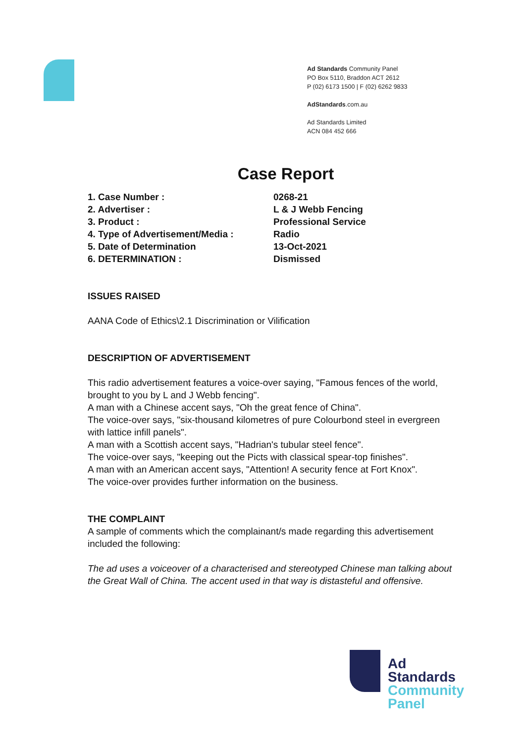Ad Standards Community Panel
PO Box 5110, Braddon ACT 2612
P (02) 6173 1500 | F (02) 6262 9833
AdStandards.com.au
Ad Standards Limited
ACN 084 452 666
Case Report
| 1. Case Number : | 0268-21 |
| 2. Advertiser : | L & J Webb Fencing |
| 3. Product : | Professional Service |
| 4. Type of Advertisement/Media : | Radio |
| 5. Date of Determination | 13-Oct-2021 |
| 6. DETERMINATION : | Dismissed |
ISSUES RAISED
AANA Code of Ethics\2.1 Discrimination or Vilification
DESCRIPTION OF ADVERTISEMENT
This radio advertisement features a voice-over saying, "Famous fences of the world, brought to you by L and J Webb fencing".
A man with a Chinese accent says, "Oh the great fence of China".
The voice-over says, "six-thousand kilometres of pure Colourbond steel in evergreen with lattice infill panels".
A man with a Scottish accent says, "Hadrian's tubular steel fence".
The voice-over says, "keeping out the Picts with classical spear-top finishes".
A man with an American accent says, "Attention! A security fence at Fort Knox".
The voice-over provides further information on the business.
THE COMPLAINT
A sample of comments which the complainant/s made regarding this advertisement included the following:
The ad uses a voiceover of a characterised and stereotyped Chinese man talking about the Great Wall of China. The accent used in that way is distasteful and offensive.
Ad
Standards
Community
Panel